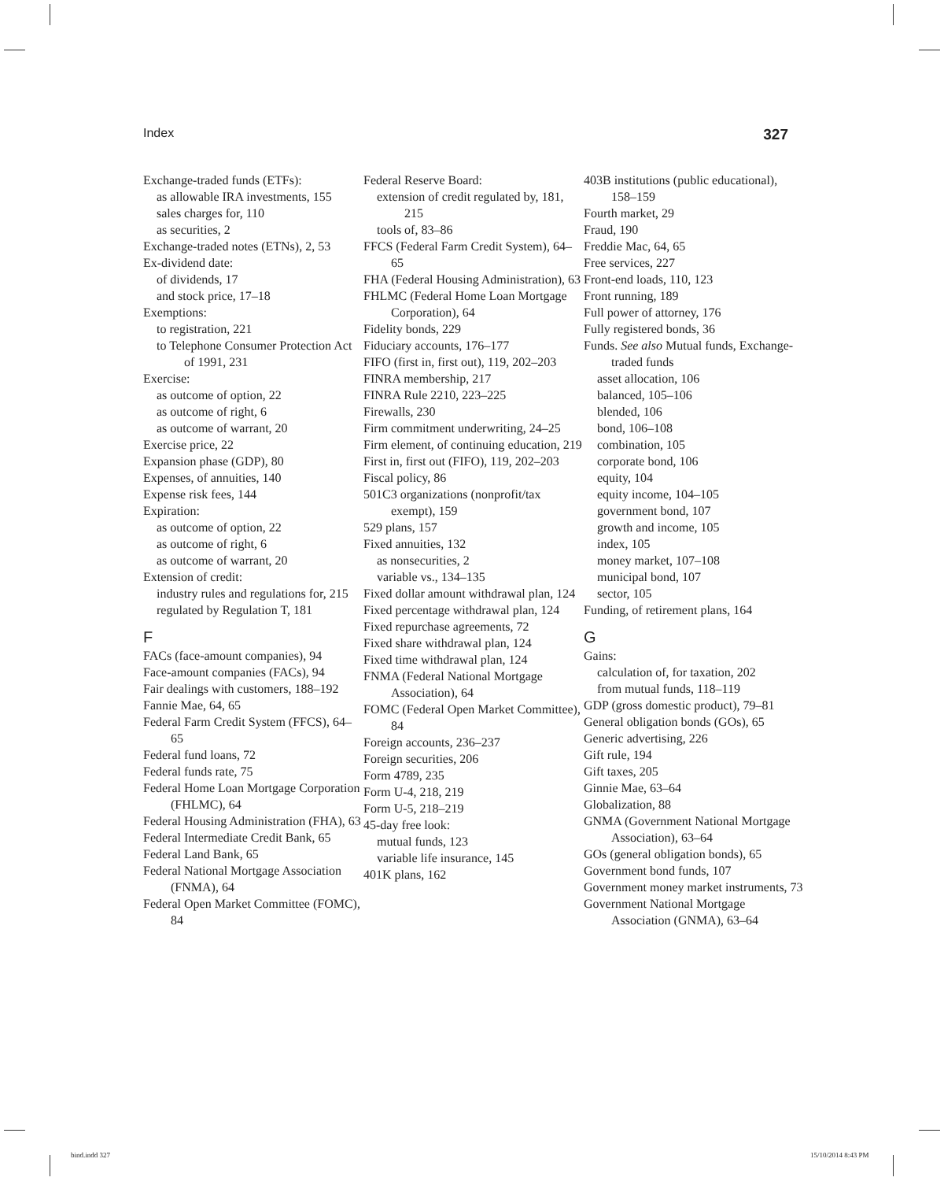Index 327
Exchange-traded funds (ETFs):
as allowable IRA investments, 155
sales charges for, 110
as securities, 2
Exchange-traded notes (ETNs), 2, 53
Ex-dividend date:
of dividends, 17
and stock price, 17–18
Exemptions:
to registration, 221
to Telephone Consumer Protection Act of 1991, 231
Exercise:
as outcome of option, 22
as outcome of right, 6
as outcome of warrant, 20
Exercise price, 22
Expansion phase (GDP), 80
Expenses, of annuities, 140
Expense risk fees, 144
Expiration:
as outcome of option, 22
as outcome of right, 6
as outcome of warrant, 20
Extension of credit:
industry rules and regulations for, 215
regulated by Regulation T, 181
F
FACs (face-amount companies), 94
Face-amount companies (FACs), 94
Fair dealings with customers, 188–192
Fannie Mae, 64, 65
Federal Farm Credit System (FFCS), 64–65
Federal fund loans, 72
Federal funds rate, 75
Federal Home Loan Mortgage Corporation (FHLMC), 64
Federal Housing Administration (FHA), 63
Federal Intermediate Credit Bank, 65
Federal Land Bank, 65
Federal National Mortgage Association (FNMA), 64
Federal Open Market Committee (FOMC), 84
Federal Reserve Board:
extension of credit regulated by, 181, 215
tools of, 83–86
FFCS (Federal Farm Credit System), 64–65
FHA (Federal Housing Administration), 63
FHLMC (Federal Home Loan Mortgage Corporation), 64
Fidelity bonds, 229
Fiduciary accounts, 176–177
FIFO (first in, first out), 119, 202–203
FINRA membership, 217
FINRA Rule 2210, 223–225
Firewalls, 230
Firm commitment underwriting, 24–25
Firm element, of continuing education, 219
First in, first out (FIFO), 119, 202–203
Fiscal policy, 86
501C3 organizations (nonprofit/tax exempt), 159
529 plans, 157
Fixed annuities, 132
as nonsecurities, 2
variable vs., 134–135
Fixed dollar amount withdrawal plan, 124
Fixed percentage withdrawal plan, 124
Fixed repurchase agreements, 72
Fixed share withdrawal plan, 124
Fixed time withdrawal plan, 124
FNMA (Federal National Mortgage Association), 64
FOMC (Federal Open Market Committee), 84
Foreign accounts, 236–237
Foreign securities, 206
Form 4789, 235
Form U-4, 218, 219
Form U-5, 218–219
45-day free look:
mutual funds, 123
variable life insurance, 145
401K plans, 162
403B institutions (public educational), 158–159
Fourth market, 29
Fraud, 190
Freddie Mac, 64, 65
Free services, 227
Front-end loads, 110, 123
Front running, 189
Full power of attorney, 176
Fully registered bonds, 36
Funds. See also Mutual funds, Exchange-traded funds
asset allocation, 106
balanced, 105–106
blended, 106
bond, 106–108
combination, 105
corporate bond, 106
equity, 104
equity income, 104–105
government bond, 107
growth and income, 105
index, 105
money market, 107–108
municipal bond, 107
sector, 105
Funding, of retirement plans, 164
G
Gains:
calculation of, for taxation, 202
from mutual funds, 118–119
GDP (gross domestic product), 79–81
General obligation bonds (GOs), 65
Generic advertising, 226
Gift rule, 194
Gift taxes, 205
Ginnie Mae, 63–64
Globalization, 88
GNMA (Government National Mortgage Association), 63–64
GOs (general obligation bonds), 65
Government bond funds, 107
Government money market instruments, 73
Government National Mortgage Association (GNMA), 63–64
bind.indd 327 15/10/2014 8:43 PM